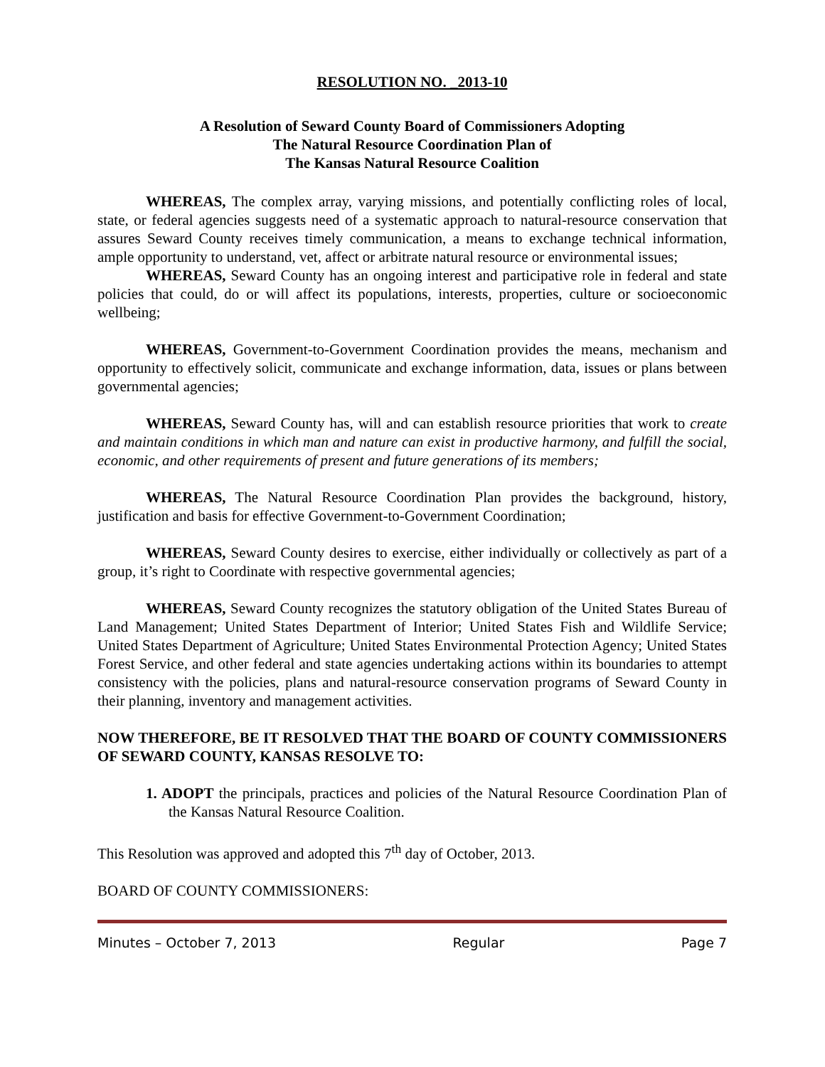RESOLUTION NO. _2013-10
A Resolution of Seward County Board of Commissioners Adopting
The Natural Resource Coordination Plan of
The Kansas Natural Resource Coalition
WHEREAS, The complex array, varying missions, and potentially conflicting roles of local, state, or federal agencies suggests need of a systematic approach to natural-resource conservation that assures Seward County receives timely communication, a means to exchange technical information, ample opportunity to understand, vet, affect or arbitrate natural resource or environmental issues;
WHEREAS, Seward County has an ongoing interest and participative role in federal and state policies that could, do or will affect its populations, interests, properties, culture or socioeconomic wellbeing;
WHEREAS, Government-to-Government Coordination provides the means, mechanism and opportunity to effectively solicit, communicate and exchange information, data, issues or plans between governmental agencies;
WHEREAS, Seward County has, will and can establish resource priorities that work to create and maintain conditions in which man and nature can exist in productive harmony, and fulfill the social, economic, and other requirements of present and future generations of its members;
WHEREAS, The Natural Resource Coordination Plan provides the background, history, justification and basis for effective Government-to-Government Coordination;
WHEREAS, Seward County desires to exercise, either individually or collectively as part of a group, it’s right to Coordinate with respective governmental agencies;
WHEREAS, Seward County recognizes the statutory obligation of the United States Bureau of Land Management; United States Department of Interior; United States Fish and Wildlife Service; United States Department of Agriculture; United States Environmental Protection Agency; United States Forest Service, and other federal and state agencies undertaking actions within its boundaries to attempt consistency with the policies, plans and natural-resource conservation programs of Seward County in their planning, inventory and management activities.
NOW THEREFORE, BE IT RESOLVED THAT THE BOARD OF COUNTY COMMISSIONERS OF SEWARD COUNTY, KANSAS RESOLVE TO:
1. ADOPT the principals, practices and policies of the Natural Resource Coordination Plan of the Kansas Natural Resource Coalition.
This Resolution was approved and adopted this 7<sup>th</sup> day of October, 2013.
BOARD OF COUNTY COMMISSIONERS:
Minutes – October 7, 2013 Regular Page 7